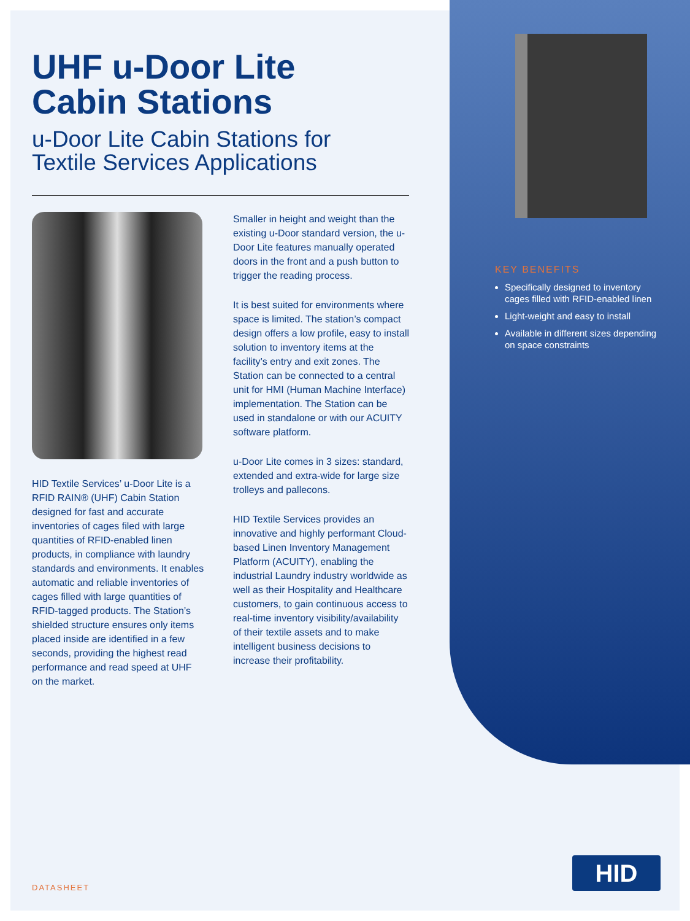UHF u-Door Lite
Cabin Stations
u-Door Lite Cabin Stations for
Textile Services Applications
HID Textile Services’ u-Door Lite is a RFID RAIN® (UHF) Cabin Station designed for fast and accurate inventories of cages filed with large quantities of RFID-enabled linen products, in compliance with laundry standards and environments. It enables automatic and reliable inventories of cages filled with large quantities of RFID-tagged products. The Station’s shielded structure ensures only items placed inside are identified in a few seconds, providing the highest read performance and read speed at UHF on the market.
Smaller in height and weight than the existing u-Door standard version, the u-Door Lite features manually operated doors in the front and a push button to trigger the reading process.
It is best suited for environments where space is limited. The station’s compact design offers a low profile, easy to install solution to inventory items at the facility’s entry and exit zones. The Station can be connected to a central unit for HMI (Human Machine Interface) implementation. The Station can be used in standalone or with our ACUITY software platform.
u-Door Lite comes in 3 sizes: standard, extended and extra-wide for large size trolleys and pallecons.
HID Textile Services provides an innovative and highly performant Cloud-based Linen Inventory Management Platform (ACUITY), enabling the industrial Laundry industry worldwide as well as their Hospitality and Healthcare customers, to gain continuous access to real-time inventory visibility/availability of their textile assets and to make intelligent business decisions to increase their profitability.
KEY BENEFITS
Specifically designed to inventory cages filled with RFID-enabled linen
Light-weight and easy to install
Available in different sizes depending on space constraints
DATASHEET
HID